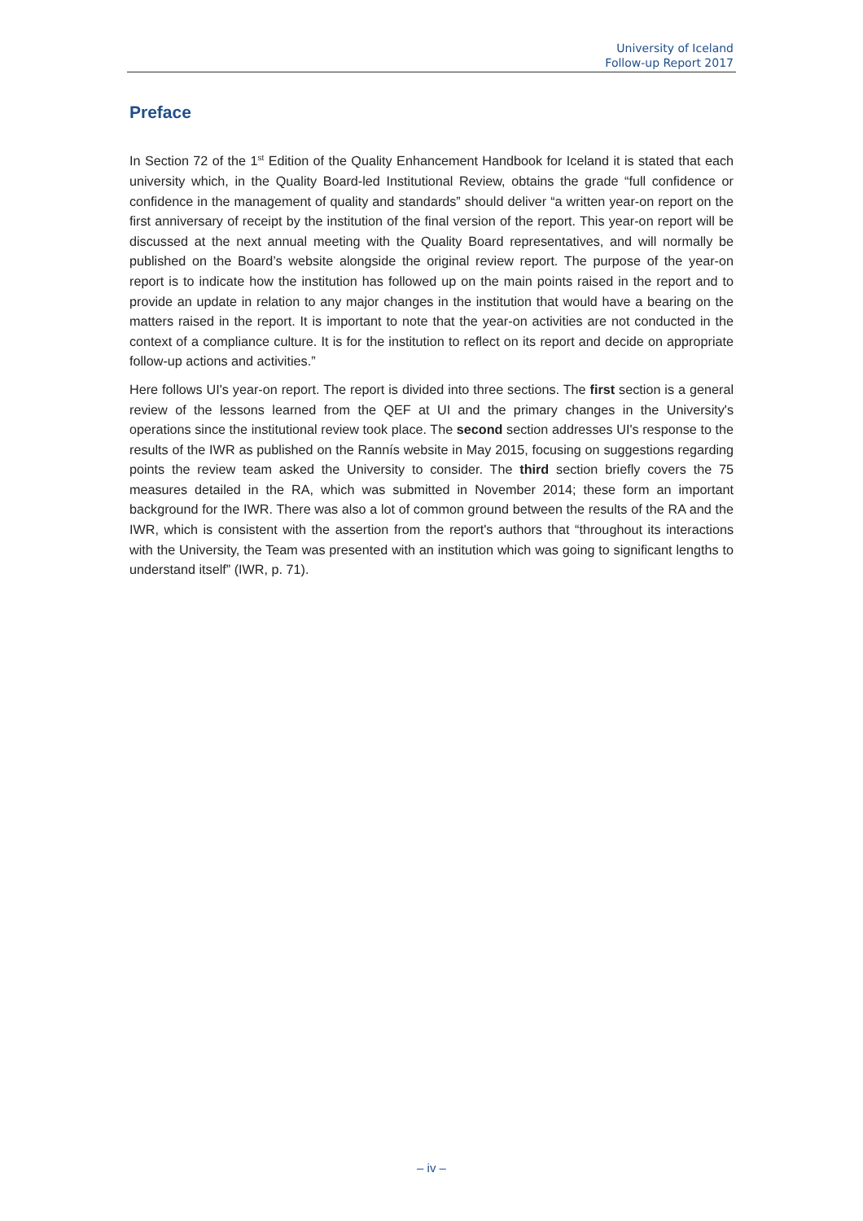University of Iceland
Follow-up Report 2017
Preface
In Section 72 of the 1<sup>st</sup> Edition of the Quality Enhancement Handbook for Iceland it is stated that each university which, in the Quality Board-led Institutional Review, obtains the grade “full confidence or confidence in the management of quality and standards” should deliver “a written year-on report on the first anniversary of receipt by the institution of the final version of the report. This year-on report will be discussed at the next annual meeting with the Quality Board representatives, and will normally be published on the Board’s website alongside the original review report. The purpose of the year-on report is to indicate how the institution has followed up on the main points raised in the report and to provide an update in relation to any major changes in the institution that would have a bearing on the matters raised in the report. It is important to note that the year-on activities are not conducted in the context of a compliance culture. It is for the institution to reflect on its report and decide on appropriate follow-up actions and activities.”
Here follows UI's year-on report. The report is divided into three sections. The first section is a general review of the lessons learned from the QEF at UI and the primary changes in the University's operations since the institutional review took place. The second section addresses UI's response to the results of the IWR as published on the Rannís website in May 2015, focusing on suggestions regarding points the review team asked the University to consider. The third section briefly covers the 75 measures detailed in the RA, which was submitted in November 2014; these form an important background for the IWR. There was also a lot of common ground between the results of the RA and the IWR, which is consistent with the assertion from the report's authors that “throughout its interactions with the University, the Team was presented with an institution which was going to significant lengths to understand itself” (IWR, p. 71).
– iv –